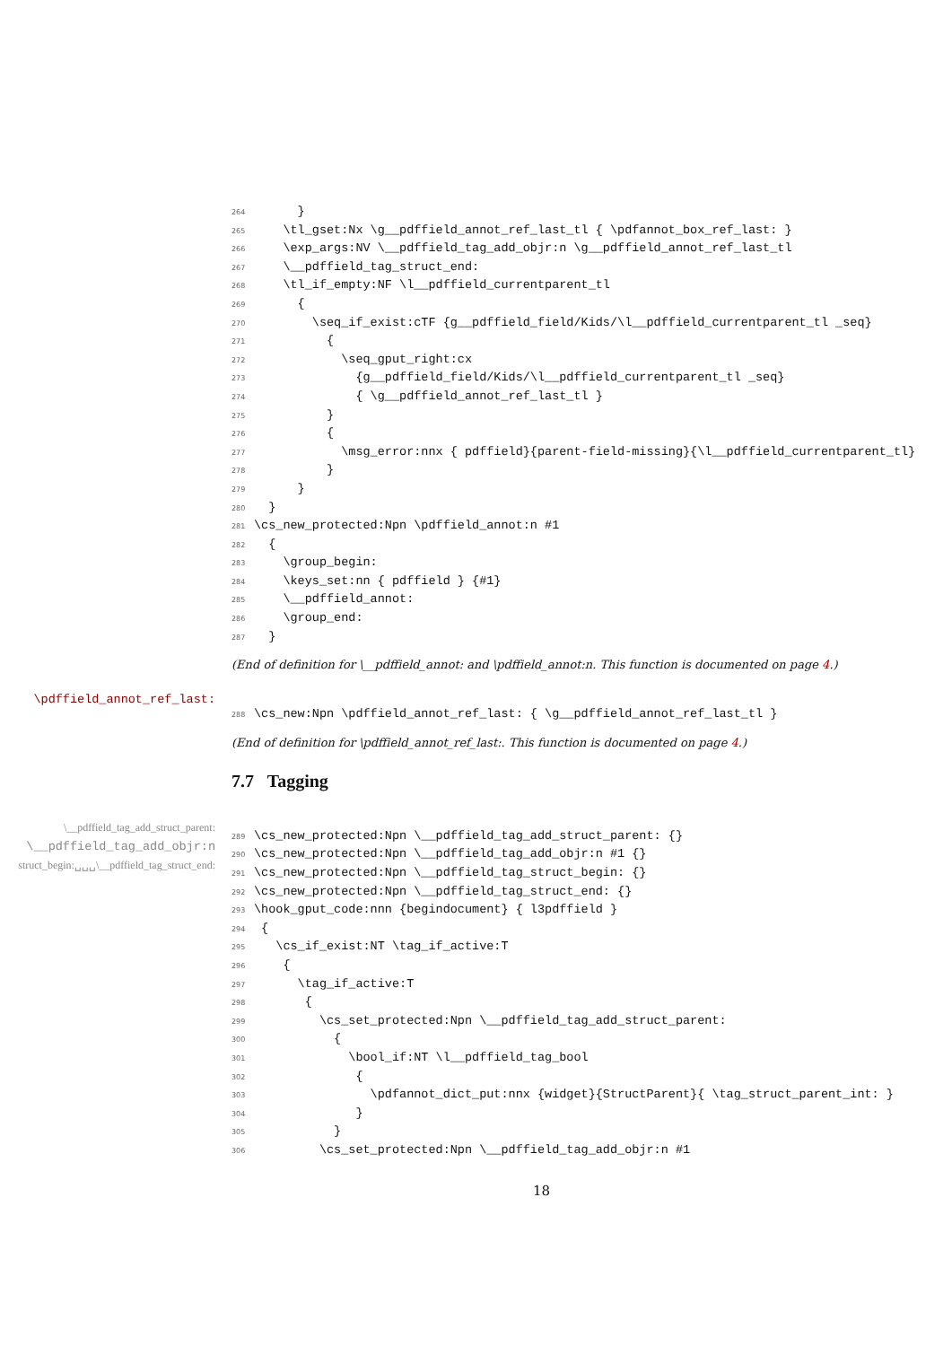264 } 265 \tl_gset:Nx \g__pdffield_annot_ref_last_tl { \pdfannot_box_ref_last: } 266 \exp_args:NV \__pdffield_tag_add_objr:n \g__pdffield_annot_ref_last_tl 267 \__pdffield_tag_struct_end: 268 \tl_if_empty:NF \l__pdffield_currentparent_tl 269 { 270 \seq_if_exist:cTF {g__pdffield_field/Kids/\l__pdffield_currentparent_tl _seq} 271 { 272 \seq_gput_right:cx 273 {g__pdffield_field/Kids/\l__pdffield_currentparent_tl _seq} 274 { \g__pdffield_annot_ref_last_tl } 275 } 276 { 277 \msg_error:nnx { pdffield}{parent-field-missing}{\l__pdffield_currentparent_tl} 278 } 279 } 280 } 281 \cs_new_protected:Npn \pdffield_annot:n #1 282 { 283 \group_begin: 284 \keys_set:nn { pdffield } {#1} 285 \__pdffield_annot: 286 \group_end: 287 }
(End of definition for \__pdffield_annot: and \pdffield_annot:n. This function is documented on page 4.)
\pdffield_annot_ref_last:
288 \cs_new:Npn \pdffield_annot_ref_last: { \g__pdffield_annot_ref_last_tl }
(End of definition for \pdffield_annot_ref_last:. This function is documented on page 4.)
7.7 Tagging
\__pdffield_tag_add_struct_parent:
\__pdffield_tag_add_objr:n
struct_begin:␣␣␣\__pdffield_tag_struct_end:
289 \cs_new_protected:Npn \__pdffield_tag_add_struct_parent: {} 290 \cs_new_protected:Npn \__pdffield_tag_add_objr:n #1 {} 291 \cs_new_protected:Npn \__pdffield_tag_struct_begin: {} 292 \cs_new_protected:Npn \__pdffield_tag_struct_end: {} 293 \hook_gput_code:nnn {begindocument} { l3pdffield } 294 { 295 \cs_if_exist:NT \tag_if_active:T 296 { 297 \tag_if_active:T 298 { 299 \cs_set_protected:Npn \__pdffield_tag_add_struct_parent: 300 { 301 \bool_if:NT \l__pdffield_tag_bool 302 { 303 \pdfannot_dict_put:nnx {widget}{StructParent}{ \tag_struct_parent_int: } 304 } 305 } 306 \cs_set_protected:Npn \__pdffield_tag_add_objr:n #1
18